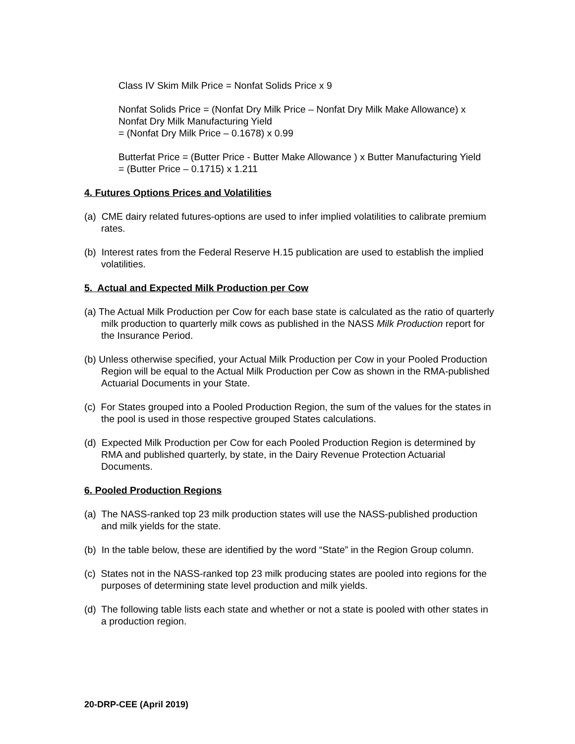Class IV Skim Milk Price = Nonfat Solids Price x 9
Nonfat Solids Price = (Nonfat Dry Milk Price – Nonfat Dry Milk Make Allowance) x Nonfat Dry Milk Manufacturing Yield
= (Nonfat Dry Milk Price – 0.1678) x 0.99
Butterfat Price = (Butter Price - Butter Make Allowance ) x Butter Manufacturing Yield
= (Butter Price – 0.1715) x 1.211
4. Futures Options Prices and Volatilities
(a) CME dairy related futures-options are used to infer implied volatilities to calibrate premium rates.
(b) Interest rates from the Federal Reserve H.15 publication are used to establish the implied volatilities.
5. Actual and Expected Milk Production per Cow
(a) The Actual Milk Production per Cow for each base state is calculated as the ratio of quarterly milk production to quarterly milk cows as published in the NASS Milk Production report for the Insurance Period.
(b) Unless otherwise specified, your Actual Milk Production per Cow in your Pooled Production Region will be equal to the Actual Milk Production per Cow as shown in the RMA-published Actuarial Documents in your State.
(c) For States grouped into a Pooled Production Region, the sum of the values for the states in the pool is used in those respective grouped States calculations.
(d) Expected Milk Production per Cow for each Pooled Production Region is determined by RMA and published quarterly, by state, in the Dairy Revenue Protection Actuarial Documents.
6. Pooled Production Regions
(a) The NASS-ranked top 23 milk production states will use the NASS-published production and milk yields for the state.
(b) In the table below, these are identified by the word “State” in the Region Group column.
(c) States not in the NASS-ranked top 23 milk producing states are pooled into regions for the purposes of determining state level production and milk yields.
(d) The following table lists each state and whether or not a state is pooled with other states in a production region.
20-DRP-CEE (April 2019)